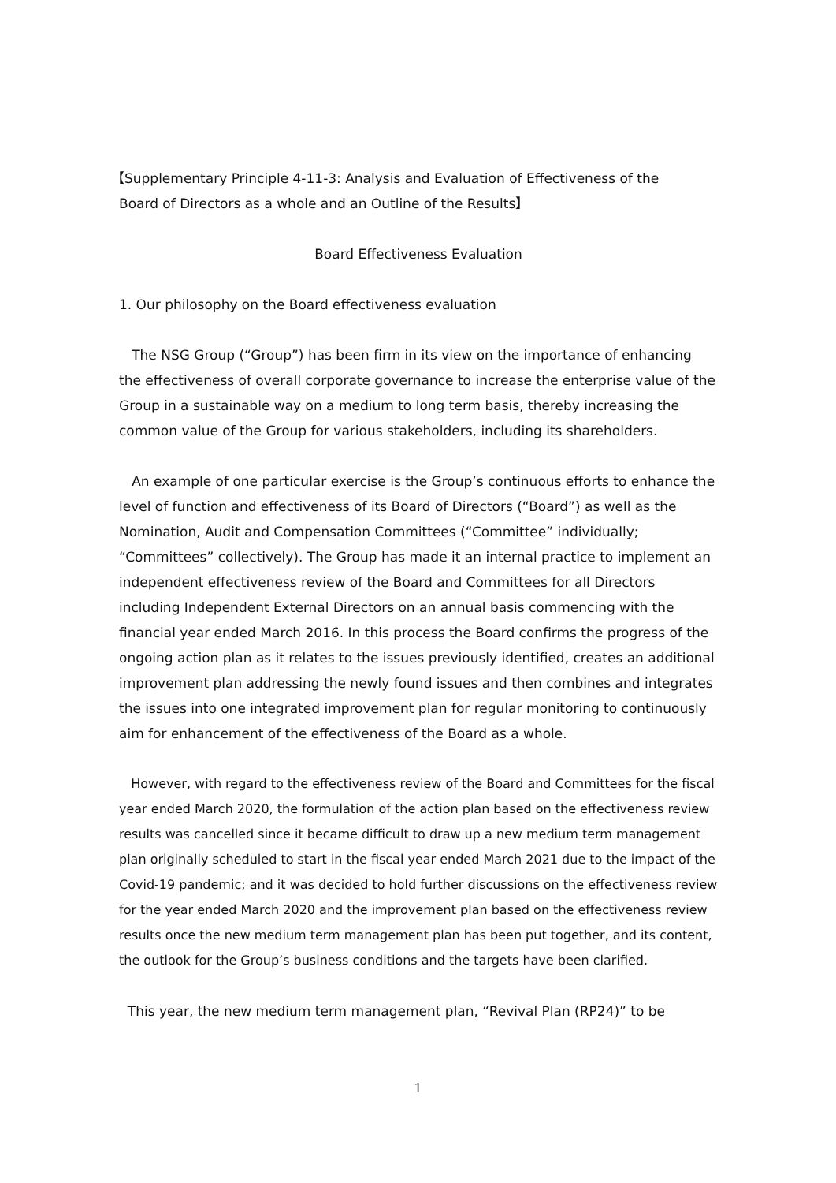【Supplementary Principle 4-11-3: Analysis and Evaluation of Effectiveness of the
Board of Directors as a whole and an Outline of the Results】
Board Effectiveness Evaluation
1. Our philosophy on the Board effectiveness evaluation
The NSG Group (“Group”) has been firm in its view on the importance of enhancing the effectiveness of overall corporate governance to increase the enterprise value of the Group in a sustainable way on a medium to long term basis, thereby increasing the common value of the Group for various stakeholders, including its shareholders.
An example of one particular exercise is the Group’s continuous efforts to enhance the level of function and effectiveness of its Board of Directors (“Board”) as well as the Nomination, Audit and Compensation Committees (“Committee” individually; “Committees” collectively). The Group has made it an internal practice to implement an independent effectiveness review of the Board and Committees for all Directors including Independent External Directors on an annual basis commencing with the financial year ended March 2016. In this process the Board confirms the progress of the ongoing action plan as it relates to the issues previously identified, creates an additional improvement plan addressing the newly found issues and then combines and integrates the issues into one integrated improvement plan for regular monitoring to continuously aim for enhancement of the effectiveness of the Board as a whole.
However, with regard to the effectiveness review of the Board and Committees for the fiscal year ended March 2020, the formulation of the action plan based on the effectiveness review results was cancelled since it became difficult to draw up a new medium term management plan originally scheduled to start in the fiscal year ended March 2021 due to the impact of the Covid-19 pandemic; and it was decided to hold further discussions on the effectiveness review for the year ended March 2020 and the improvement plan based on the effectiveness review results once the new medium term management plan has been put together, and its content, the outlook for the Group’s business conditions and the targets have been clarified.
This year, the new medium term management plan, “Revival Plan (RP24)” to be
1